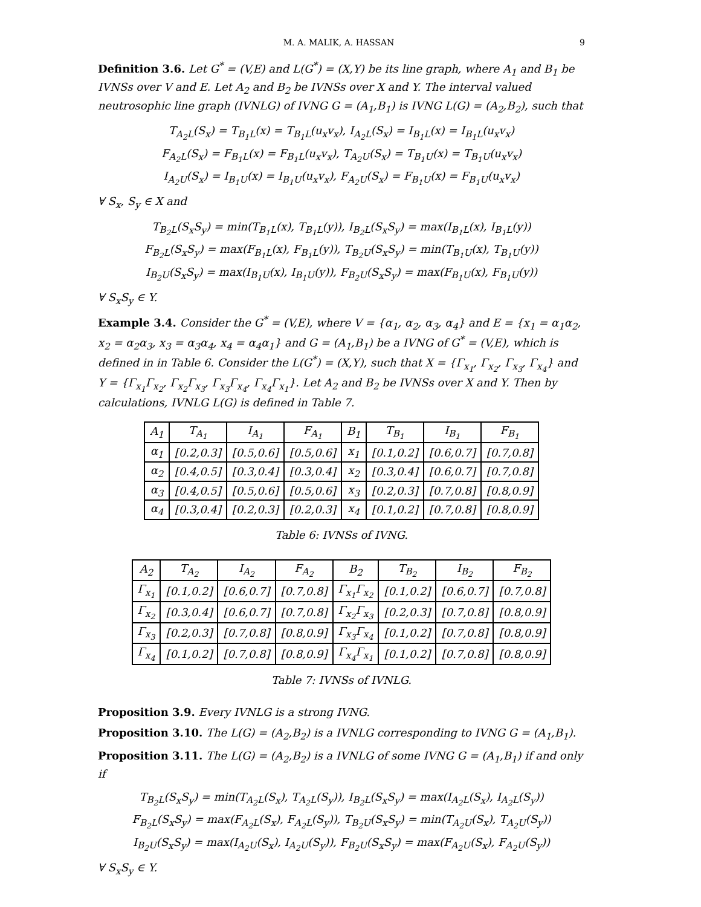M. A. MALIK, A. HASSAN 9
Definition 3.6. Let G<sup>*</sup> = (V,E) and L(G<sup>*</sup>) = (X,Y) be its line graph, where A<sub>1</sub> and B<sub>1</sub> be IVNSs over V and E. Let A<sub>2</sub> and B<sub>2</sub> be IVNSs over X and Y. The interval valued neutrosophic line graph (IVNLG) of IVNG G = (A<sub>1</sub>,B<sub>1</sub>) is IVNG L(G) = (A<sub>2</sub>,B<sub>2</sub>), such that
T<sub>A<sub>2</sub>L</sub>(S<sub>x</sub>) = T<sub>B<sub>1</sub>L</sub>(x) = T<sub>B<sub>1</sub>L</sub>(u<sub>x</sub>v<sub>x</sub>), I<sub>A<sub>2</sub>L</sub>(S<sub>x</sub>) = I<sub>B<sub>1</sub>L</sub>(x) = I<sub>B<sub>1</sub>L</sub>(u<sub>x</sub>v<sub>x</sub>)
F<sub>A<sub>2</sub>L</sub>(S<sub>x</sub>) = F<sub>B<sub>1</sub>L</sub>(x) = F<sub>B<sub>1</sub>L</sub>(u<sub>x</sub>v<sub>x</sub>), T<sub>A<sub>2</sub>U</sub>(S<sub>x</sub>) = T<sub>B<sub>1</sub>U</sub>(x) = T<sub>B<sub>1</sub>U</sub>(u<sub>x</sub>v<sub>x</sub>)
I<sub>A<sub>2</sub>U</sub>(S<sub>x</sub>) = I<sub>B<sub>1</sub>U</sub>(x) = I<sub>B<sub>1</sub>U</sub>(u<sub>x</sub>v<sub>x</sub>), F<sub>A<sub>2</sub>U</sub>(S<sub>x</sub>) = F<sub>B<sub>1</sub>U</sub>(x) = F<sub>B<sub>1</sub>U</sub>(u<sub>x</sub>v<sub>x</sub>)
∀ S<sub>x</sub>, S<sub>y</sub> ∈ X and
T<sub>B<sub>2</sub>L</sub>(S<sub>x</sub>S<sub>y</sub>) = min(T<sub>B<sub>1</sub>L</sub>(x), T<sub>B<sub>1</sub>L</sub>(y)), I<sub>B<sub>2</sub>L</sub>(S<sub>x</sub>S<sub>y</sub>) = max(I<sub>B<sub>1</sub>L</sub>(x), I<sub>B<sub>1</sub>L</sub>(y))
F<sub>B<sub>2</sub>L</sub>(S<sub>x</sub>S<sub>y</sub>) = max(F<sub>B<sub>1</sub>L</sub>(x), F<sub>B<sub>1</sub>L</sub>(y)), T<sub>B<sub>2</sub>U</sub>(S<sub>x</sub>S<sub>y</sub>) = min(T<sub>B<sub>1</sub>U</sub>(x), T<sub>B<sub>1</sub>U</sub>(y))
I<sub>B<sub>2</sub>U</sub>(S<sub>x</sub>S<sub>y</sub>) = max(I<sub>B<sub>1</sub>U</sub>(x), I<sub>B<sub>1</sub>U</sub>(y)), F<sub>B<sub>2</sub>U</sub>(S<sub>x</sub>S<sub>y</sub>) = max(F<sub>B<sub>1</sub>U</sub>(x), F<sub>B<sub>1</sub>U</sub>(y))
∀ S<sub>x</sub>S<sub>y</sub> ∈ Y.
Example 3.4. Consider the G<sup>*</sup> = (V,E), where V = {α<sub>1</sub>, α<sub>2</sub>, α<sub>3</sub>, α<sub>4</sub>} and E = {x<sub>1</sub> = α<sub>1</sub>α<sub>2</sub>, x<sub>2</sub> = α<sub>2</sub>α<sub>3</sub>, x<sub>3</sub> = α<sub>3</sub>α<sub>4</sub>, x<sub>4</sub> = α<sub>4</sub>α<sub>1</sub>} and G = (A<sub>1</sub>,B<sub>1</sub>) be a IVNG of G<sup>*</sup> = (V,E), which is defined in in Table 6. Consider the L(G<sup>*</sup>) = (X,Y), such that X = {Γ<sub>x<sub>1</sub></sub>, Γ<sub>x<sub>2</sub></sub>, Γ<sub>x<sub>3</sub></sub>, Γ<sub>x<sub>4</sub></sub>} and Y = {Γ<sub>x<sub>1</sub></sub>Γ<sub>x<sub>2</sub></sub>, Γ<sub>x<sub>2</sub></sub>Γ<sub>x<sub>3</sub></sub>, Γ<sub>x<sub>3</sub></sub>Γ<sub>x<sub>4</sub></sub>, Γ<sub>x<sub>4</sub></sub>Γ<sub>x<sub>1</sub></sub>}. Let A<sub>2</sub> and B<sub>2</sub> be IVNSs over X and Y. Then by calculations, IVNLG L(G) is defined in Table 7.
| A<sub>1</sub> | T<sub>A<sub>1</sub></sub> | I<sub>A<sub>1</sub></sub> | F<sub>A<sub>1</sub></sub> | B<sub>1</sub> | T<sub>B<sub>1</sub></sub> | I<sub>B<sub>1</sub></sub> | F<sub>B<sub>1</sub></sub> |
| --- | --- | --- | --- | --- | --- | --- | --- |
| α<sub>1</sub> | [0.2,0.3] | [0.5,0.6] | [0.5,0.6] | x<sub>1</sub> | [0.1,0.2] | [0.6,0.7] | [0.7,0.8] |
| α<sub>2</sub> | [0.4,0.5] | [0.3,0.4] | [0.3,0.4] | x<sub>2</sub> | [0.3,0.4] | [0.6,0.7] | [0.7,0.8] |
| α<sub>3</sub> | [0.4,0.5] | [0.5,0.6] | [0.5,0.6] | x<sub>3</sub> | [0.2,0.3] | [0.7,0.8] | [0.8,0.9] |
| α<sub>4</sub> | [0.3,0.4] | [0.2,0.3] | [0.2,0.3] | x<sub>4</sub> | [0.1,0.2] | [0.7,0.8] | [0.8,0.9] |
Table 6: IVNSs of IVNG.
| A<sub>2</sub> | T<sub>A<sub>2</sub></sub> | I<sub>A<sub>2</sub></sub> | F<sub>A<sub>2</sub></sub> | B<sub>2</sub> | T<sub>B<sub>2</sub></sub> | I<sub>B<sub>2</sub></sub> | F<sub>B<sub>2</sub></sub> |
| --- | --- | --- | --- | --- | --- | --- | --- |
| Γ<sub>x<sub>1</sub></sub> | [0.1,0.2] | [0.6,0.7] | [0.7,0.8] | Γ<sub>x<sub>1</sub></sub>Γ<sub>x<sub>2</sub></sub> | [0.1,0.2] | [0.6,0.7] | [0.7,0.8] |
| Γ<sub>x<sub>2</sub></sub> | [0.3,0.4] | [0.6,0.7] | [0.7,0.8] | Γ<sub>x<sub>2</sub></sub>Γ<sub>x<sub>3</sub></sub> | [0.2,0.3] | [0.7,0.8] | [0.8,0.9] |
| Γ<sub>x<sub>3</sub></sub> | [0.2,0.3] | [0.7,0.8] | [0.8,0.9] | Γ<sub>x<sub>3</sub></sub>Γ<sub>x<sub>4</sub></sub> | [0.1,0.2] | [0.7,0.8] | [0.8,0.9] |
| Γ<sub>x<sub>4</sub></sub> | [0.1,0.2] | [0.7,0.8] | [0.8,0.9] | Γ<sub>x<sub>4</sub></sub>Γ<sub>x<sub>1</sub></sub> | [0.1,0.2] | [0.7,0.8] | [0.8,0.9] |
Table 7: IVNSs of IVNLG.
Proposition 3.9. Every IVNLG is a strong IVNG.
Proposition 3.10. The L(G) = (A<sub>2</sub>,B<sub>2</sub>) is a IVNLG corresponding to IVNG G = (A<sub>1</sub>,B<sub>1</sub>).
Proposition 3.11. The L(G) = (A<sub>2</sub>,B<sub>2</sub>) is a IVNLG of some IVNG G = (A<sub>1</sub>,B<sub>1</sub>) if and only if
T<sub>B<sub>2</sub>L</sub>(S<sub>x</sub>S<sub>y</sub>) = min(T<sub>A<sub>2</sub>L</sub>(S<sub>x</sub>), T<sub>A<sub>2</sub>L</sub>(S<sub>y</sub>)), I<sub>B<sub>2</sub>L</sub>(S<sub>x</sub>S<sub>y</sub>) = max(I<sub>A<sub>2</sub>L</sub>(S<sub>x</sub>), I<sub>A<sub>2</sub>L</sub>(S<sub>y</sub>))
F<sub>B<sub>2</sub>L</sub>(S<sub>x</sub>S<sub>y</sub>) = max(F<sub>A<sub>2</sub>L</sub>(S<sub>x</sub>), F<sub>A<sub>2</sub>L</sub>(S<sub>y</sub>)), T<sub>B<sub>2</sub>U</sub>(S<sub>x</sub>S<sub>y</sub>) = min(T<sub>A<sub>2</sub>U</sub>(S<sub>x</sub>), T<sub>A<sub>2</sub>U</sub>(S<sub>y</sub>))
I<sub>B<sub>2</sub>U</sub>(S<sub>x</sub>S<sub>y</sub>) = max(I<sub>A<sub>2</sub>U</sub>(S<sub>x</sub>), I<sub>A<sub>2</sub>U</sub>(S<sub>y</sub>)), F<sub>B<sub>2</sub>U</sub>(S<sub>x</sub>S<sub>y</sub>) = max(F<sub>A<sub>2</sub>U</sub>(S<sub>x</sub>), F<sub>A<sub>2</sub>U</sub>(S<sub>y</sub>))
∀ S<sub>x</sub>S<sub>y</sub> ∈ Y.